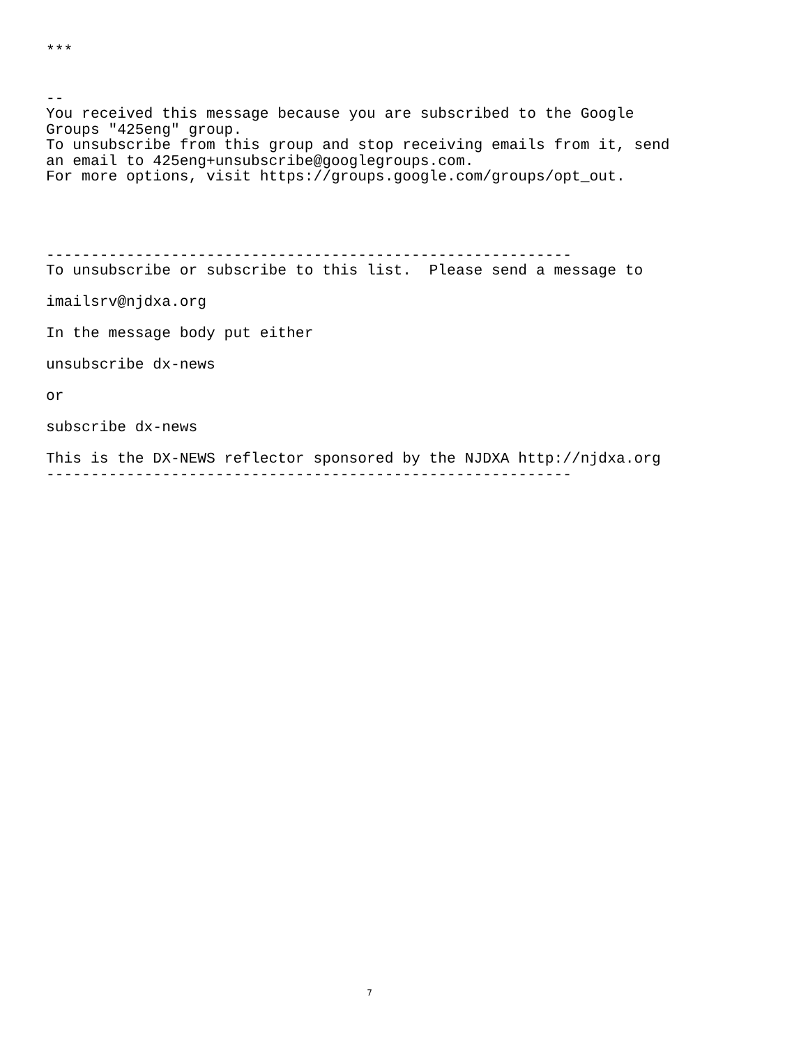***


--
You received this message because you are subscribed to the Google
Groups "425eng" group.
To unsubscribe from this group and stop receiving emails from it, send
an email to 425eng+unsubscribe@googlegroups.com.
For more options, visit https://groups.google.com/groups/opt_out.




-----------------------------------------------------------
To unsubscribe or subscribe to this list.  Please send a message to

imailsrv@njdxa.org

In the message body put either

unsubscribe dx-news

or

subscribe dx-news

This is the DX-NEWS reflector sponsored by the NJDXA http://njdxa.org
-----------------------------------------------------------
7